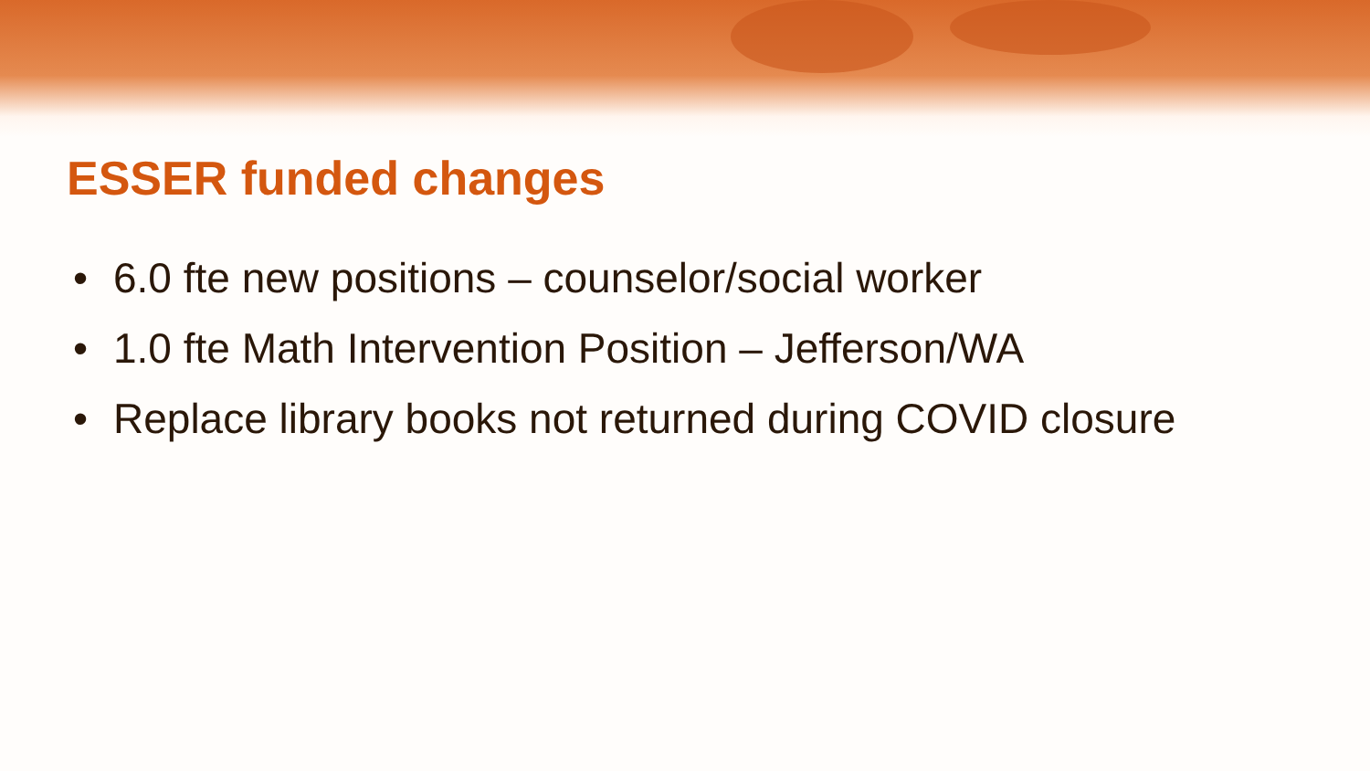ESSER funded changes
• 6.0 fte new positions – counselor/social worker
• 1.0 fte Math Intervention Position – Jefferson/WA
• Replace library books not returned during COVID closure